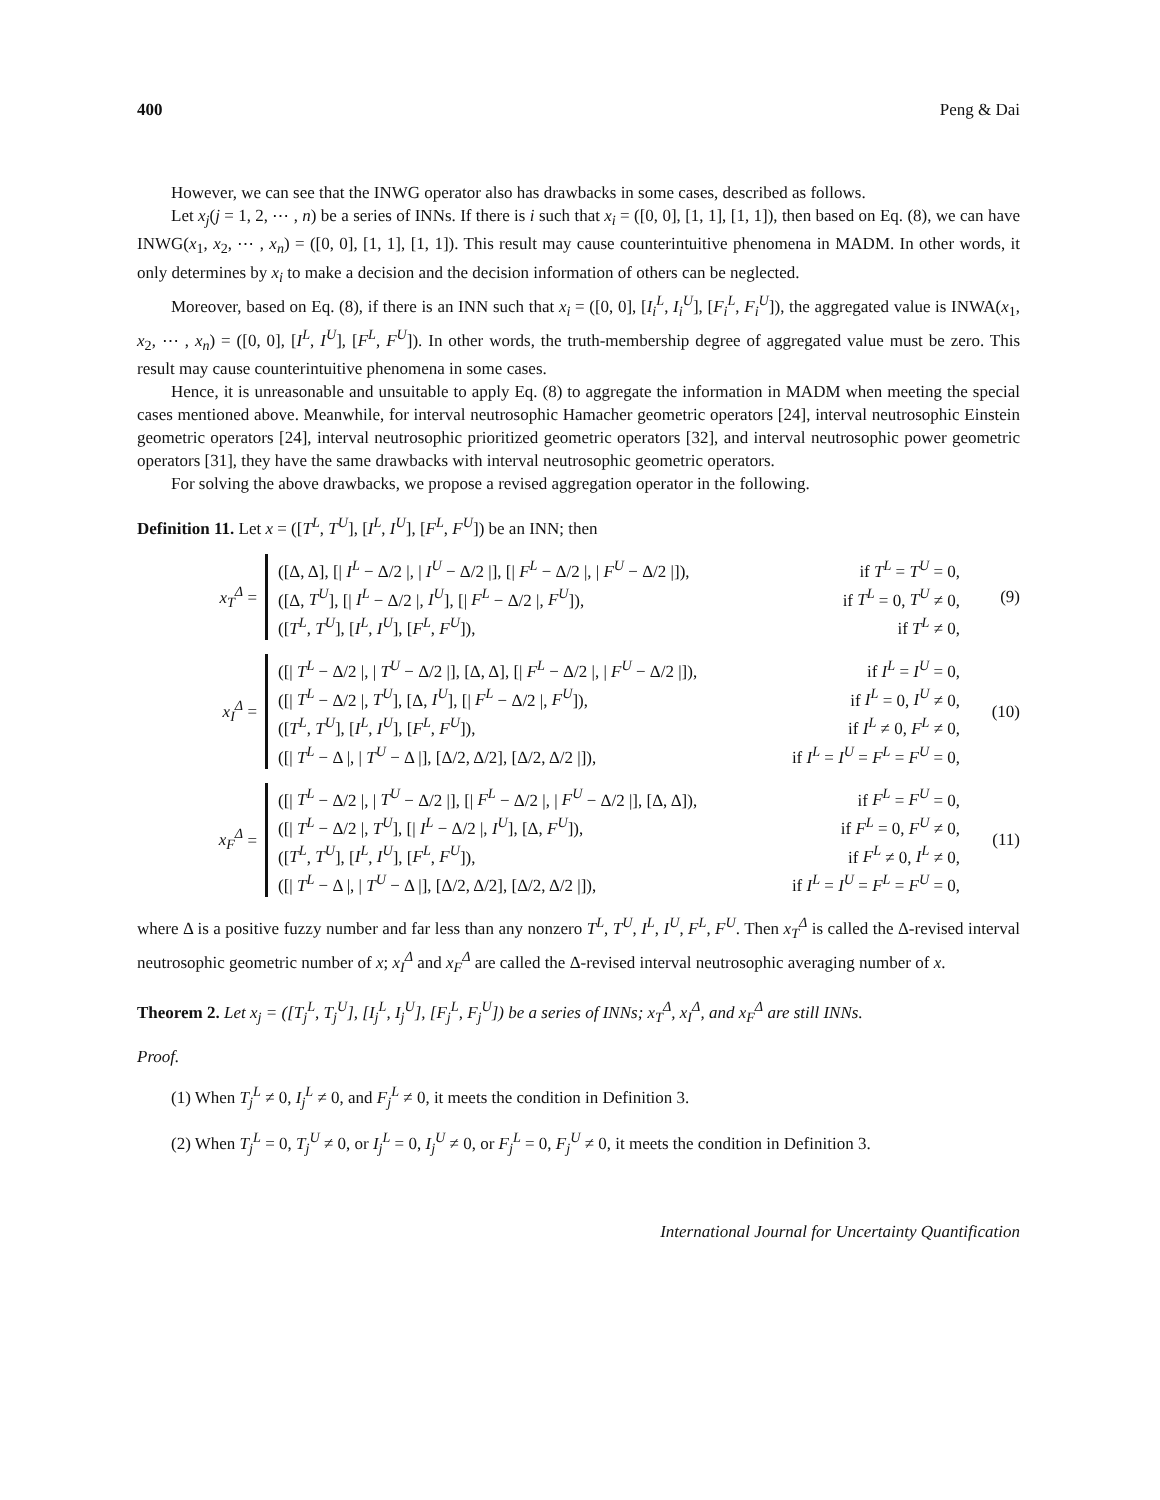400 Peng & Dai
However, we can see that the INWG operator also has drawbacks in some cases, described as follows.
Let x<sub>j</sub>(j = 1, 2, ⋯ , n) be a series of INNs. If there is i such that x<sub>i</sub> = ([0, 0], [1, 1], [1, 1]), then based on Eq. (8), we can have INWG(x<sub>1</sub>, x<sub>2</sub>, ⋯ , x<sub>n</sub>) = ([0, 0], [1, 1], [1, 1]). This result may cause counterintuitive phenomena in MADM. In other words, it only determines by x<sub>i</sub> to make a decision and the decision information of others can be neglected.
Moreover, based on Eq. (8), if there is an INN such that x<sub>i</sub> = ([0, 0], [I<sub>i</sub><sup>L</sup>, I<sub>i</sub><sup>U</sup>], [F<sub>i</sub><sup>L</sup>, F<sub>i</sub><sup>U</sup>]), the aggregated value is INWA(x<sub>1</sub>, x<sub>2</sub>, ⋯ , x<sub>n</sub>) = ([0, 0], [I<sup>L</sup>, I<sup>U</sup>], [F<sup>L</sup>, F<sup>U</sup>]). In other words, the truth-membership degree of aggregated value must be zero. This result may cause counterintuitive phenomena in some cases.
Hence, it is unreasonable and unsuitable to apply Eq. (8) to aggregate the information in MADM when meeting the special cases mentioned above. Meanwhile, for interval neutrosophic Hamacher geometric operators [24], interval neutrosophic Einstein geometric operators [24], interval neutrosophic prioritized geometric operators [32], and interval neutrosophic power geometric operators [31], they have the same drawbacks with interval neutrosophic geometric operators.
For solving the above drawbacks, we propose a revised aggregation operator in the following.
Definition 11. Let x = ([T<sup>L</sup>, T<sup>U</sup>], [I<sup>L</sup>, I<sup>U</sup>], [F<sup>L</sup>, F<sup>U</sup>]) be an INN; then
x<sub>T</sub><sup>Δ</sup> =
([Δ, Δ], [| I<sup>L</sup> − Δ/2 |, | I<sup>U</sup> − Δ/2 |], [| F<sup>L</sup> − Δ/2 |, | F<sup>U</sup> − Δ/2 |]), if T<sup>L</sup> = T<sup>U</sup> = 0,
([Δ, T<sup>U</sup>], [| I<sup>L</sup> − Δ/2 |, I<sup>U</sup>], [| F<sup>L</sup> − Δ/2 |, F<sup>U</sup>]), if T<sup>L</sup> = 0, T<sup>U</sup> ≠ 0,
([T<sup>L</sup>, T<sup>U</sup>], [I<sup>L</sup>, I<sup>U</sup>], [F<sup>L</sup>, F<sup>U</sup>]), if T<sup>L</sup> ≠ 0,
(9)
x<sub>I</sub><sup>Δ</sup> =
([| T<sup>L</sup> − Δ/2 |, | T<sup>U</sup> − Δ/2 |], [Δ, Δ], [| F<sup>L</sup> − Δ/2 |, | F<sup>U</sup> − Δ/2 |]), if I<sup>L</sup> = I<sup>U</sup> = 0,
([| T<sup>L</sup> − Δ/2 |, T<sup>U</sup>], [Δ, I<sup>U</sup>], [| F<sup>L</sup> − Δ/2 |, F<sup>U</sup>]), if I<sup>L</sup> = 0, I<sup>U</sup> ≠ 0,
([T<sup>L</sup>, T<sup>U</sup>], [I<sup>L</sup>, I<sup>U</sup>], [F<sup>L</sup>, F<sup>U</sup>]), if I<sup>L</sup> ≠ 0, F<sup>L</sup> ≠ 0,
([| T<sup>L</sup> − Δ |, | T<sup>U</sup> − Δ |], [Δ/2, Δ/2], [Δ/2, Δ/2 |]), if I<sup>L</sup> = I<sup>U</sup> = F<sup>L</sup> = F<sup>U</sup> = 0,
(10)
x<sub>F</sub><sup>Δ</sup> =
([| T<sup>L</sup> − Δ/2 |, | T<sup>U</sup> − Δ/2 |], [| F<sup>L</sup> − Δ/2 |, | F<sup>U</sup> − Δ/2 |], [Δ, Δ]), if F<sup>L</sup> = F<sup>U</sup> = 0,
([| T<sup>L</sup> − Δ/2 |, T<sup>U</sup>], [| I<sup>L</sup> − Δ/2 |, I<sup>U</sup>], [Δ, F<sup>U</sup>]), if F<sup>L</sup> = 0, F<sup>U</sup> ≠ 0,
([T<sup>L</sup>, T<sup>U</sup>], [I<sup>L</sup>, I<sup>U</sup>], [F<sup>L</sup>, F<sup>U</sup>]), if F<sup>L</sup> ≠ 0, I<sup>L</sup> ≠ 0,
([| T<sup>L</sup> − Δ |, | T<sup>U</sup> − Δ |], [Δ/2, Δ/2], [Δ/2, Δ/2 |]), if I<sup>L</sup> = I<sup>U</sup> = F<sup>L</sup> = F<sup>U</sup> = 0,
(11)
where Δ is a positive fuzzy number and far less than any nonzero T<sup>L</sup>, T<sup>U</sup>, I<sup>L</sup>, I<sup>U</sup>, F<sup>L</sup>, F<sup>U</sup>. Then x<sub>T</sub><sup>Δ</sup> is called the Δ-revised interval neutrosophic geometric number of x; x<sub>I</sub><sup>Δ</sup> and x<sub>F</sub><sup>Δ</sup> are called the Δ-revised interval neutrosophic averaging number of x.
Theorem 2. Let x<sub>j</sub> = ([T<sub>j</sub><sup>L</sup>, T<sub>j</sub><sup>U</sup>], [I<sub>j</sub><sup>L</sup>, I<sub>j</sub><sup>U</sup>], [F<sub>j</sub><sup>L</sup>, F<sub>j</sub><sup>U</sup>]) be a series of INNs; x<sub>T</sub><sup>Δ</sup>, x<sub>I</sub><sup>Δ</sup>, and x<sub>F</sub><sup>Δ</sup> are still INNs.
Proof.
(1) When T<sub>j</sub><sup>L</sup> ≠ 0, I<sub>j</sub><sup>L</sup> ≠ 0, and F<sub>j</sub><sup>L</sup> ≠ 0, it meets the condition in Definition 3.
(2) When T<sub>j</sub><sup>L</sup> = 0, T<sub>j</sub><sup>U</sup> ≠ 0, or I<sub>j</sub><sup>L</sup> = 0, I<sub>j</sub><sup>U</sup> ≠ 0, or F<sub>j</sub><sup>L</sup> = 0, F<sub>j</sub><sup>U</sup> ≠ 0, it meets the condition in Definition 3.
International Journal for Uncertainty Quantification